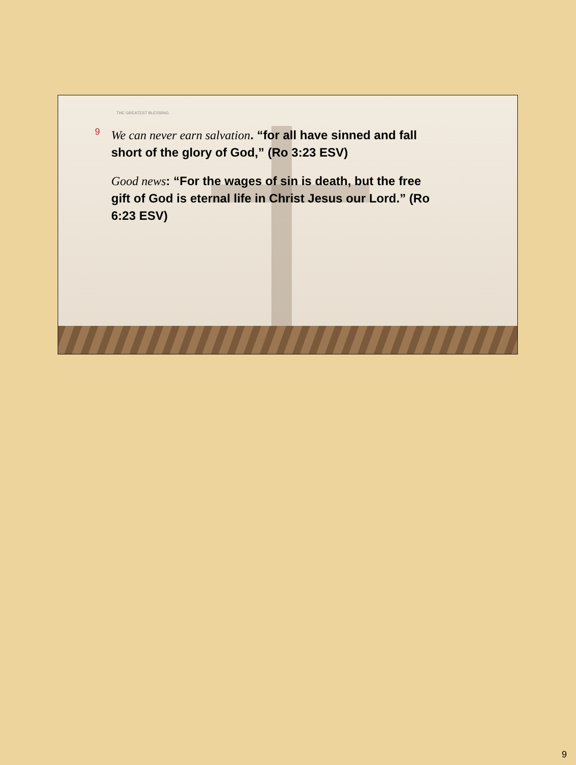THE GREATEST BLESSING
9 We can never earn salvation. “for all have sinned and fall short of the glory of God,” (Ro 3:23 ESV)
Good news: “For the wages of sin is death, but the free gift of God is eternal life in Christ Jesus our Lord.” (Ro 6:23 ESV)
9